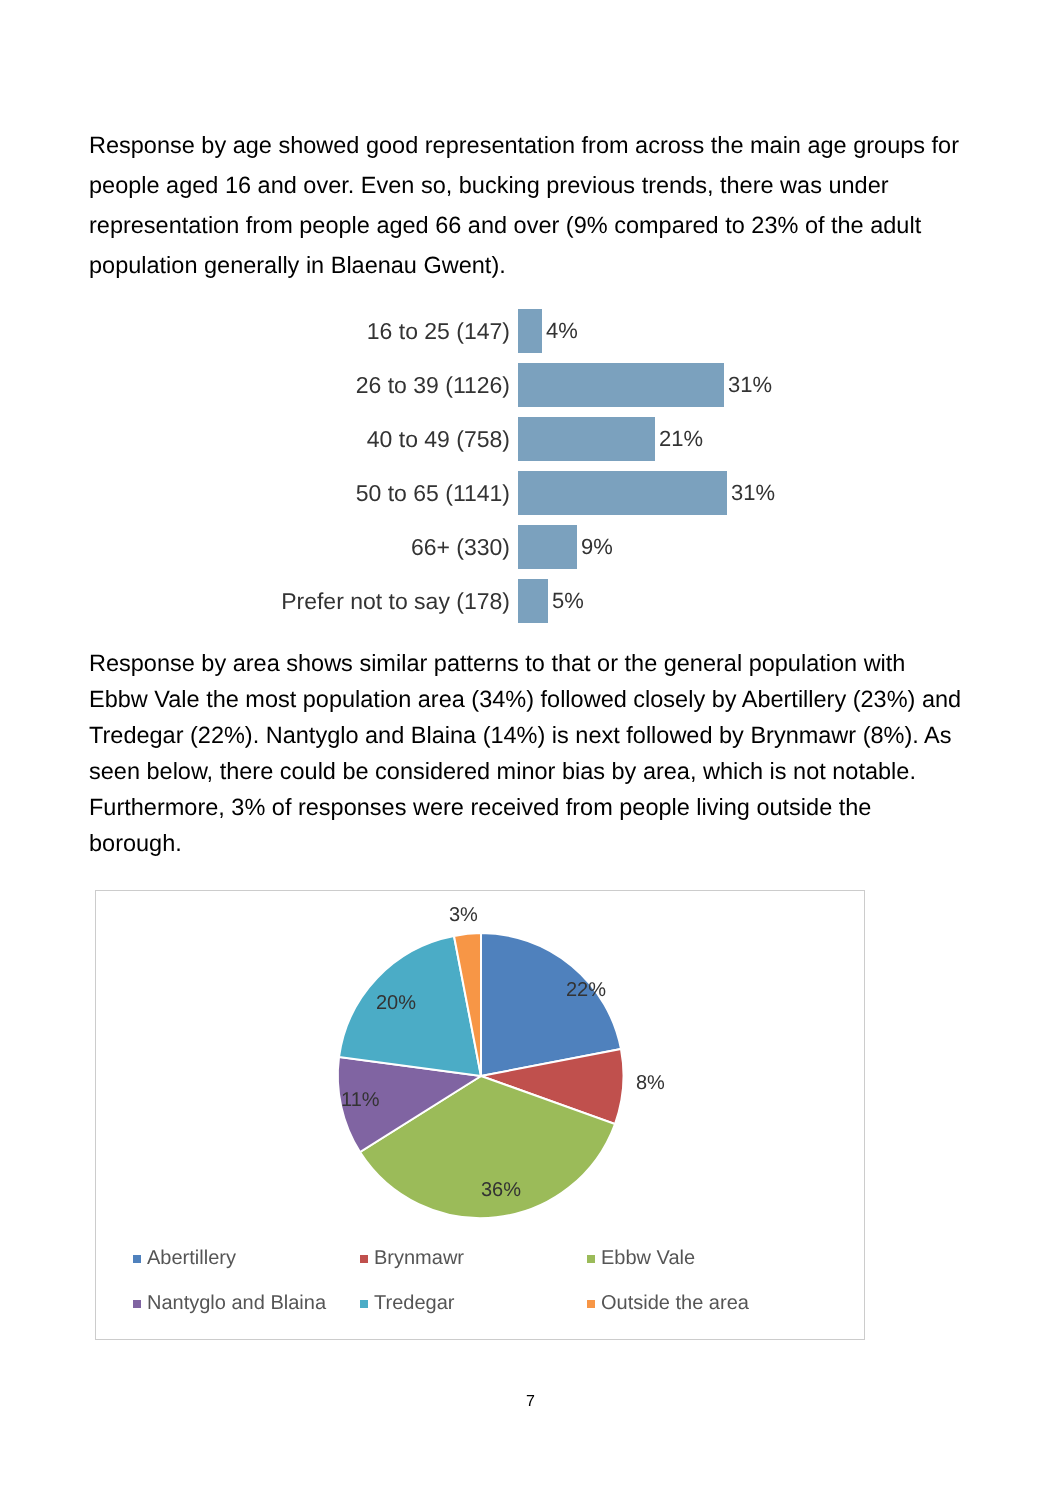Response by age showed good representation from across the main age groups for people aged 16 and over. Even so, bucking previous trends, there was under representation from people aged 66 and over (9% compared to 23% of the adult population generally in Blaenau Gwent).
16 to 25 (147) 4%
26 to 39 (1126) 31%
40 to 49 (758) 21%
50 to 65 (1141) 31%
66+ (330) 9%
Prefer not to say (178) 5%
Response by area shows similar patterns to that or the general population with Ebbw Vale the most population area (34%) followed closely by Abertillery (23%) and Tredegar (22%). Nantyglo and Blaina (14%) is next followed by Brynmawr (8%). As seen below, there could be considered minor bias by area, which is not notable. Furthermore, 3% of responses were received from people living outside the borough.
3%
22%
8%
36%
11%
20%
Abertillery
Brynmawr
Ebbw Vale
Nantyglo and Blaina
Tredegar
Outside the area
7